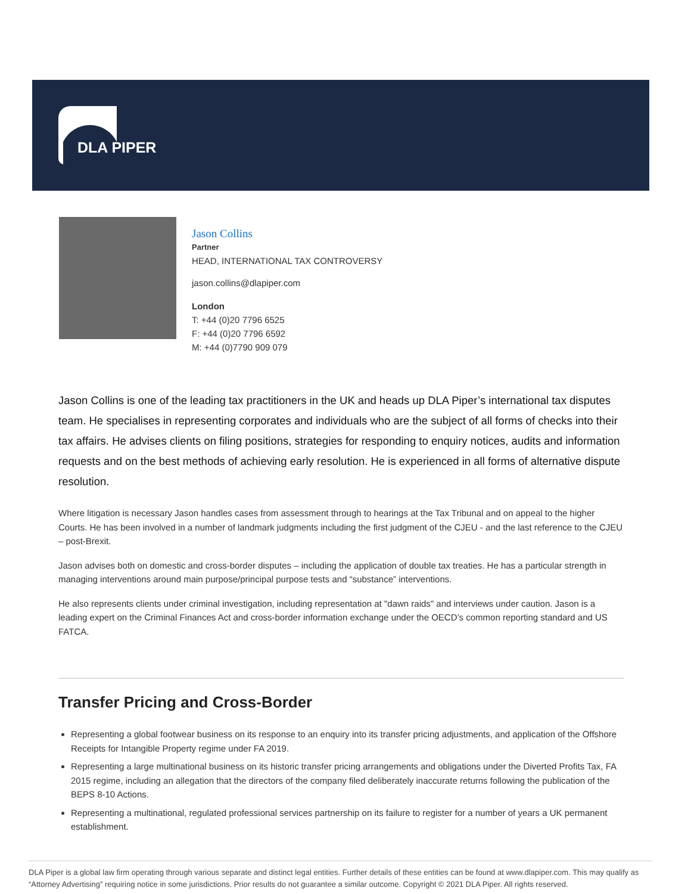DLA PIPER
Jason Collins
Partner
HEAD, INTERNATIONAL TAX CONTROVERSY
jason.collins@dlapiper.com
London
T: +44 (0)20 7796 6525
F: +44 (0)20 7796 6592
M: +44 (0)7790 909 079
Jason Collins is one of the leading tax practitioners in the UK and heads up DLA Piper’s international tax disputes team. He specialises in representing corporates and individuals who are the subject of all forms of checks into their tax affairs. He advises clients on filing positions, strategies for responding to enquiry notices, audits and information requests and on the best methods of achieving early resolution. He is experienced in all forms of alternative dispute resolution.
Where litigation is necessary Jason handles cases from assessment through to hearings at the Tax Tribunal and on appeal to the higher Courts. He has been involved in a number of landmark judgments including the first judgment of the CJEU - and the last reference to the CJEU – post-Brexit.
Jason advises both on domestic and cross-border disputes – including the application of double tax treaties. He has a particular strength in managing interventions around main purpose/principal purpose tests and “substance” interventions.
He also represents clients under criminal investigation, including representation at "dawn raids" and interviews under caution. Jason is a leading expert on the Criminal Finances Act and cross-border information exchange under the OECD’s common reporting standard and US FATCA.
Transfer Pricing and Cross-Border
Representing a global footwear business on its response to an enquiry into its transfer pricing adjustments, and application of the Offshore Receipts for Intangible Property regime under FA 2019.
Representing a large multinational business on its historic transfer pricing arrangements and obligations under the Diverted Profits Tax, FA 2015 regime, including an allegation that the directors of the company filed deliberately inaccurate returns following the publication of the BEPS 8-10 Actions.
Representing a multinational, regulated professional services partnership on its failure to register for a number of years a UK permanent establishment.
DLA Piper is a global law firm operating through various separate and distinct legal entities. Further details of these entities can be found at www.dlapiper.com. This may qualify as “Attorney Advertising” requiring notice in some jurisdictions. Prior results do not guarantee a similar outcome. Copyright © 2021 DLA Piper. All rights reserved.